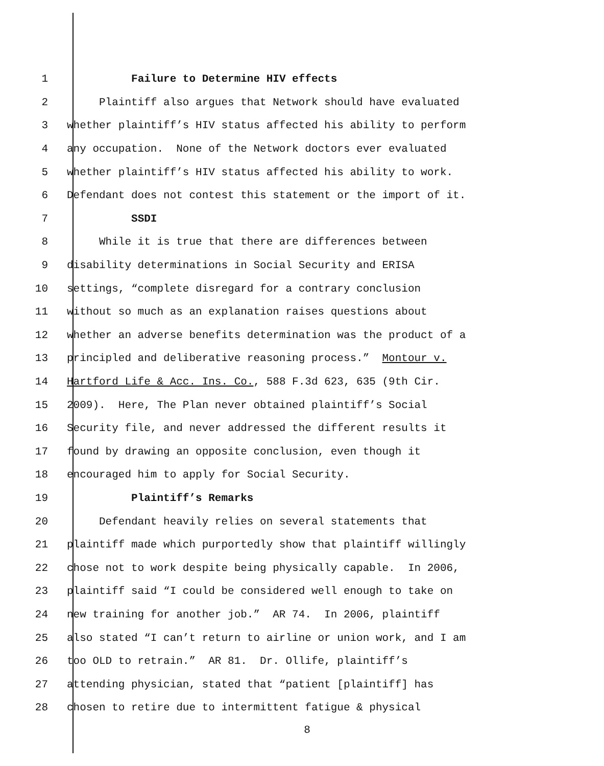1 Failure to Determine HIV effects
2 Plaintiff also argues that Network should have evaluated
3 whether plaintiff’s HIV status affected his ability to perform
4 any occupation. None of the Network doctors ever evaluated
5 whether plaintiff’s HIV status affected his ability to work.
6 Defendant does not contest this statement or the import of it.
7 SSDI
8 While it is true that there are differences between
9 disability determinations in Social Security and ERISA
10 settings, “complete disregard for a contrary conclusion
11 without so much as an explanation raises questions about
12 whether an adverse benefits determination was the product of a
13 principled and deliberative reasoning process.” Montour v.
14 Hartford Life & Acc. Ins. Co., 588 F.3d 623, 635 (9th Cir.
15 2009). Here, The Plan never obtained plaintiff’s Social
16 Security file, and never addressed the different results it
17 found by drawing an opposite conclusion, even though it
18 encouraged him to apply for Social Security.
19 Plaintiff’s Remarks
20 Defendant heavily relies on several statements that
21 plaintiff made which purportedly show that plaintiff willingly
22 chose not to work despite being physically capable. In 2006,
23 plaintiff said “I could be considered well enough to take on
24 new training for another job.” AR 74. In 2006, plaintiff
25 also stated “I can’t return to airline or union work, and I am
26 too OLD to retrain.” AR 81. Dr. Ollife, plaintiff’s
27 attending physician, stated that “patient [plaintiff] has
28 chosen to retire due to intermittent fatigue & physical
8